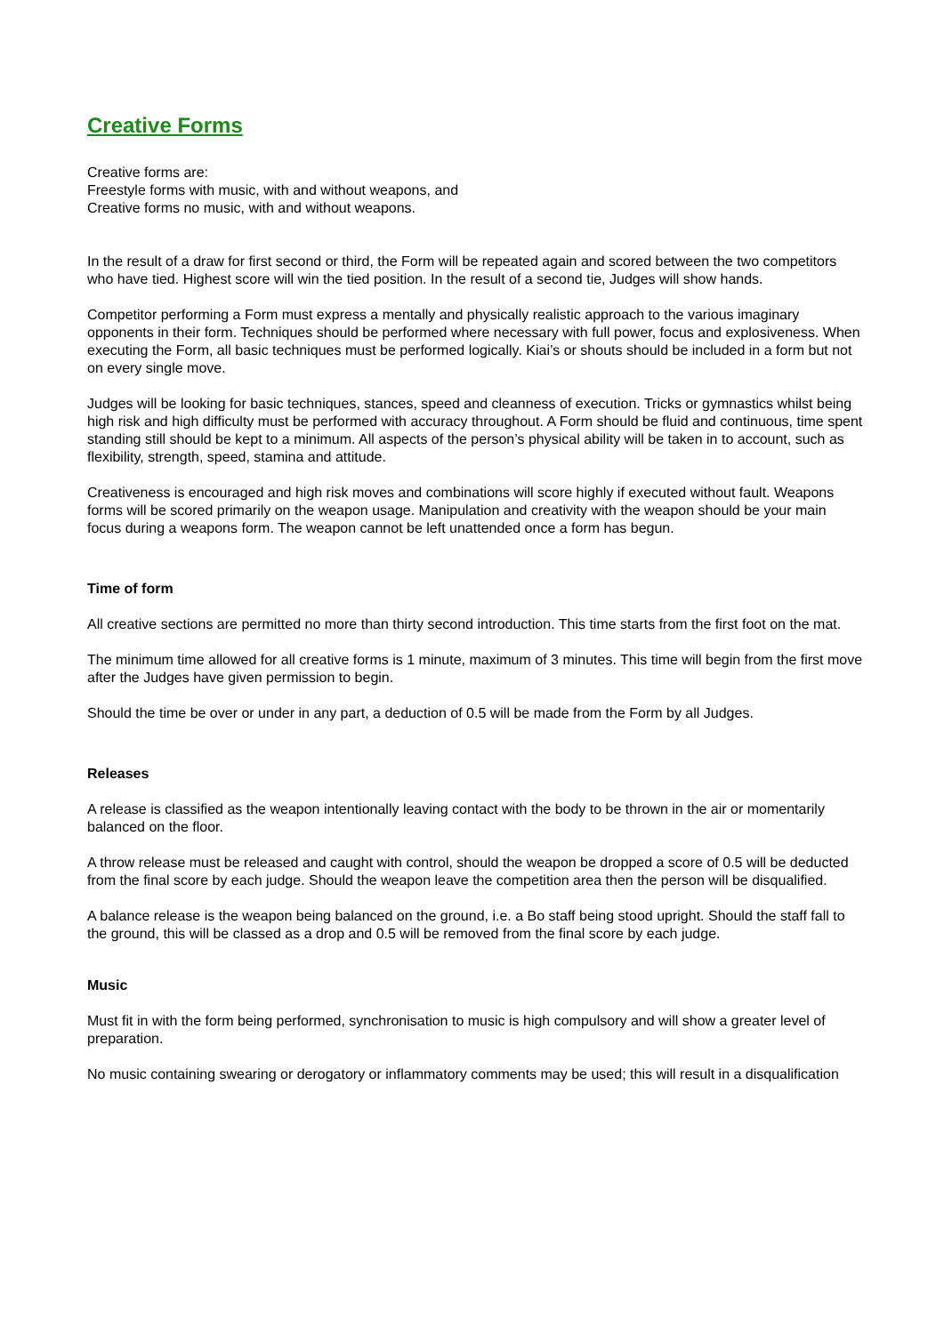Creative Forms
Creative forms are:
Freestyle forms with music, with and without weapons, and
Creative forms no music, with and without weapons.
In the result of a draw for first second or third, the Form will be repeated again and scored between the two competitors who have tied. Highest score will win the tied position. In the result of a second tie, Judges will show hands.
Competitor performing a Form must express a mentally and physically realistic approach to the various imaginary opponents in their form. Techniques should be performed where necessary with full power, focus and explosiveness. When executing the Form, all basic techniques must be performed logically. Kiai’s or shouts should be included in a form but not on every single move.
Judges will be looking for basic techniques, stances, speed and cleanness of execution. Tricks or gymnastics whilst being high risk and high difficulty must be performed with accuracy throughout. A Form should be fluid and continuous, time spent standing still should be kept to a minimum. All aspects of the person’s physical ability will be taken in to account, such as flexibility, strength, speed, stamina and attitude.
Creativeness is encouraged and high risk moves and combinations will score highly if executed without fault. Weapons forms will be scored primarily on the weapon usage. Manipulation and creativity with the weapon should be your main focus during a weapons form. The weapon cannot be left unattended once a form has begun.
Time of form
All creative sections are permitted no more than thirty second introduction. This time starts from the first foot on the mat.
The minimum time allowed for all creative forms is 1 minute, maximum of 3 minutes. This time will begin from the first move after the Judges have given permission to begin.
Should the time be over or under in any part, a deduction of 0.5 will be made from the Form by all Judges.
Releases
A release is classified as the weapon intentionally leaving contact with the body to be thrown in the air or momentarily balanced on the floor.
A throw release must be released and caught with control, should the weapon be dropped a score of 0.5 will be deducted from the final score by each judge. Should the weapon leave the competition area then the person will be disqualified.
A balance release is the weapon being balanced on the ground, i.e. a Bo staff being stood upright. Should the staff fall to the ground, this will be classed as a drop and 0.5 will be removed from the final score by each judge.
Music
Must fit in with the form being performed, synchronisation to music is high compulsory and will show a greater level of preparation.
No music containing swearing or derogatory or inflammatory comments may be used; this will result in a disqualification